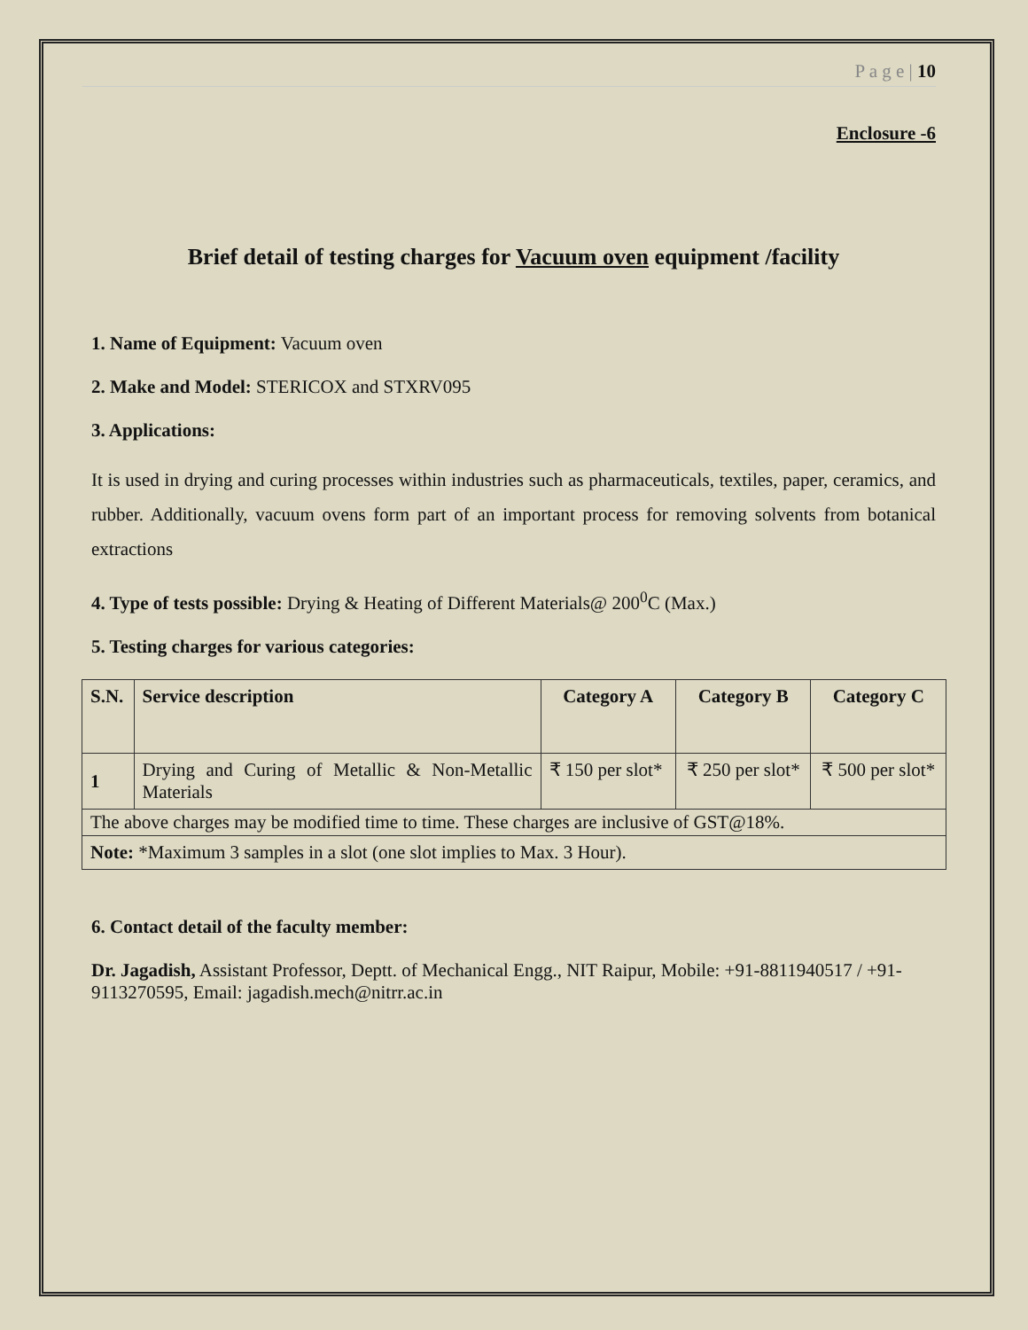P a g e | 10
Enclosure -6
Brief detail of testing charges for Vacuum oven equipment /facility
1. Name of Equipment: Vacuum oven
2. Make and Model: STERICOX and STXRV095
3. Applications:
It is used in drying and curing processes within industries such as pharmaceuticals, textiles, paper, ceramics, and rubber. Additionally, vacuum ovens form part of an important process for removing solvents from botanical extractions
4. Type of tests possible: Drying & Heating of Different Materials@ 200<sup>0</sup>C (Max.)
5. Testing charges for various categories:
| S.N. | Service description | Category A | Category B | Category C |
| --- | --- | --- | --- | --- |
| 1 | Drying and Curing of Metallic & Non-Metallic Materials | ₹ 150 per slot* | ₹ 250 per slot* | ₹ 500 per slot* |
| The above charges may be modified time to time. These charges are inclusive of GST@18%. | | | | |
| Note: *Maximum 3 samples in a slot (one slot implies to Max. 3 Hour). | | | | |
6. Contact detail of the faculty member:
Dr. Jagadish, Assistant Professor, Deptt. of Mechanical Engg., NIT Raipur, Mobile: +91-8811940517 / +91-9113270595, Email: jagadish.mech@nitrr.ac.in